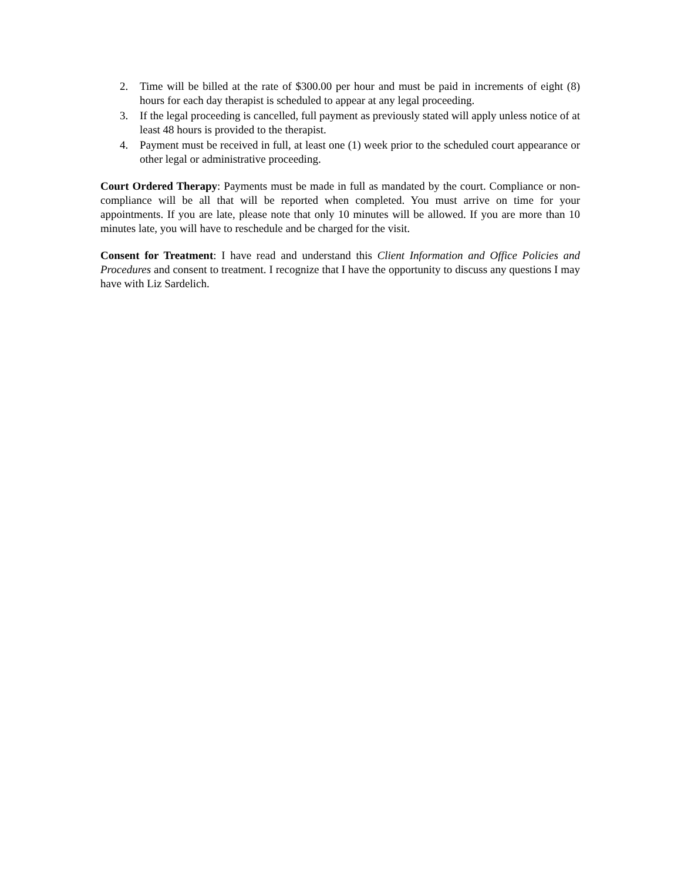2. Time will be billed at the rate of $300.00 per hour and must be paid in increments of eight (8) hours for each day therapist is scheduled to appear at any legal proceeding.
3. If the legal proceeding is cancelled, full payment as previously stated will apply unless notice of at least 48 hours is provided to the therapist.
4. Payment must be received in full, at least one (1) week prior to the scheduled court appearance or other legal or administrative proceeding.
Court Ordered Therapy: Payments must be made in full as mandated by the court. Compliance or non-compliance will be all that will be reported when completed. You must arrive on time for your appointments. If you are late, please note that only 10 minutes will be allowed. If you are more than 10 minutes late, you will have to reschedule and be charged for the visit.
Consent for Treatment: I have read and understand this Client Information and Office Policies and Procedures and consent to treatment. I recognize that I have the opportunity to discuss any questions I may have with Liz Sardelich.